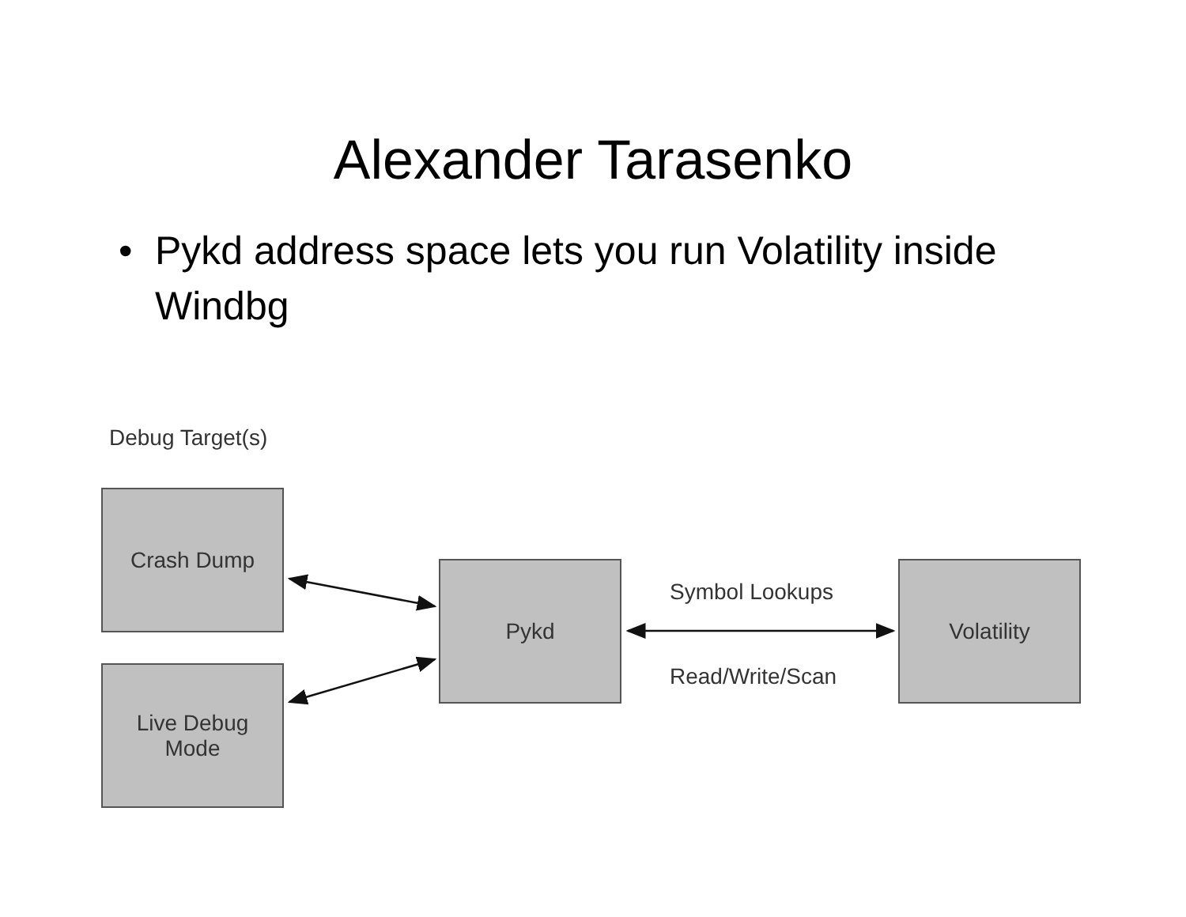Alexander Tarasenko
• Pykd address space lets you run Volatility inside Windbg
Debug Target(s)
Crash Dump
Live Debug
Mode
Pykd
Symbol Lookups
Read/Write/Scan
Volatility